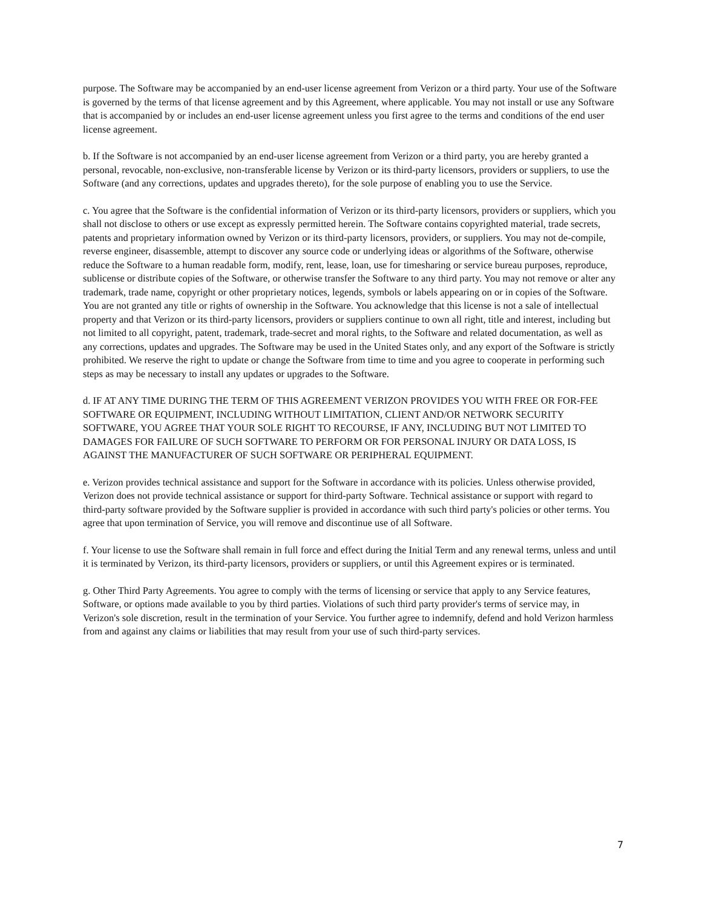purpose. The Software may be accompanied by an end-user license agreement from Verizon or a third party. Your use of the Software is governed by the terms of that license agreement and by this Agreement, where applicable. You may not install or use any Software that is accompanied by or includes an end-user license agreement unless you first agree to the terms and conditions of the end user license agreement.
b. If the Software is not accompanied by an end-user license agreement from Verizon or a third party, you are hereby granted a personal, revocable, non-exclusive, non-transferable license by Verizon or its third-party licensors, providers or suppliers, to use the Software (and any corrections, updates and upgrades thereto), for the sole purpose of enabling you to use the Service.
c. You agree that the Software is the confidential information of Verizon or its third-party licensors, providers or suppliers, which you shall not disclose to others or use except as expressly permitted herein. The Software contains copyrighted material, trade secrets, patents and proprietary information owned by Verizon or its third-party licensors, providers, or suppliers. You may not de-compile, reverse engineer, disassemble, attempt to discover any source code or underlying ideas or algorithms of the Software, otherwise reduce the Software to a human readable form, modify, rent, lease, loan, use for timesharing or service bureau purposes, reproduce, sublicense or distribute copies of the Software, or otherwise transfer the Software to any third party. You may not remove or alter any trademark, trade name, copyright or other proprietary notices, legends, symbols or labels appearing on or in copies of the Software. You are not granted any title or rights of ownership in the Software. You acknowledge that this license is not a sale of intellectual property and that Verizon or its third-party licensors, providers or suppliers continue to own all right, title and interest, including but not limited to all copyright, patent, trademark, trade-secret and moral rights, to the Software and related documentation, as well as any corrections, updates and upgrades. The Software may be used in the United States only, and any export of the Software is strictly prohibited. We reserve the right to update or change the Software from time to time and you agree to cooperate in performing such steps as may be necessary to install any updates or upgrades to the Software.
d. IF AT ANY TIME DURING THE TERM OF THIS AGREEMENT VERIZON PROVIDES YOU WITH FREE OR FOR-FEE SOFTWARE OR EQUIPMENT, INCLUDING WITHOUT LIMITATION, CLIENT AND/OR NETWORK SECURITY SOFTWARE, YOU AGREE THAT YOUR SOLE RIGHT TO RECOURSE, IF ANY, INCLUDING BUT NOT LIMITED TO DAMAGES FOR FAILURE OF SUCH SOFTWARE TO PERFORM OR FOR PERSONAL INJURY OR DATA LOSS, IS AGAINST THE MANUFACTURER OF SUCH SOFTWARE OR PERIPHERAL EQUIPMENT.
e. Verizon provides technical assistance and support for the Software in accordance with its policies. Unless otherwise provided, Verizon does not provide technical assistance or support for third-party Software. Technical assistance or support with regard to third-party software provided by the Software supplier is provided in accordance with such third party's policies or other terms. You agree that upon termination of Service, you will remove and discontinue use of all Software.
f. Your license to use the Software shall remain in full force and effect during the Initial Term and any renewal terms, unless and until it is terminated by Verizon, its third-party licensors, providers or suppliers, or until this Agreement expires or is terminated.
g. Other Third Party Agreements. You agree to comply with the terms of licensing or service that apply to any Service features, Software, or options made available to you by third parties. Violations of such third party provider's terms of service may, in Verizon's sole discretion, result in the termination of your Service. You further agree to indemnify, defend and hold Verizon harmless from and against any claims or liabilities that may result from your use of such third-party services.
7